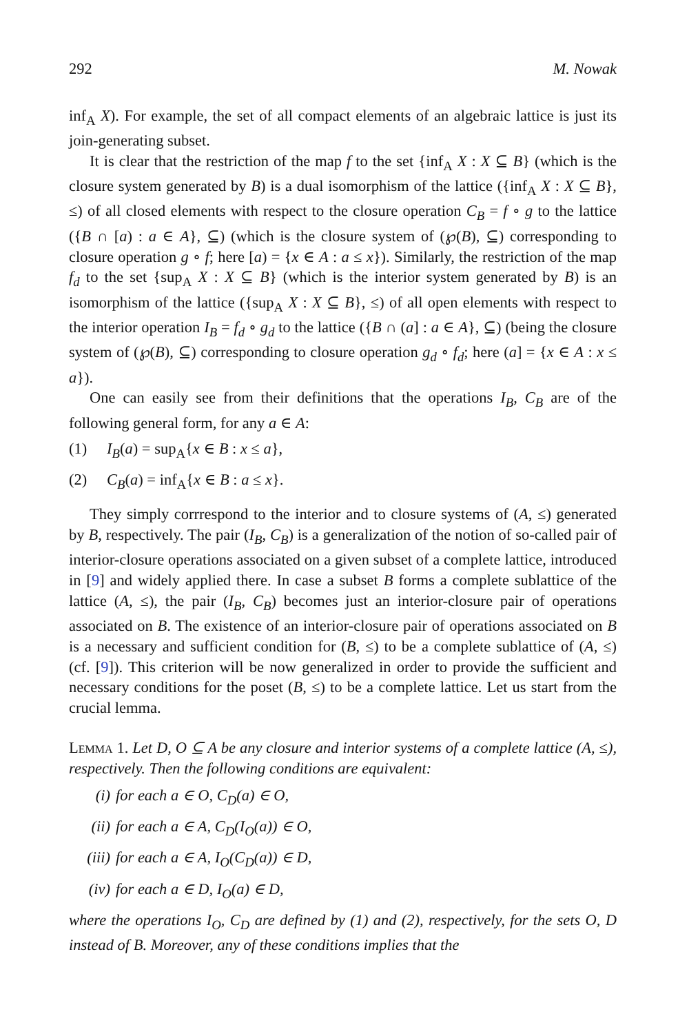292 M. Nowak
inf<sub>A</sub> X). For example, the set of all compact elements of an algebraic lattice is just its join-generating subset.
It is clear that the restriction of the map f to the set {inf<sub>A</sub> X : X ⊆ B} (which is the closure system generated by B) is a dual isomorphism of the lattice ({inf<sub>A</sub> X : X ⊆ B}, ≤) of all closed elements with respect to the closure operation C<sub>B</sub> = f ∘ g to the lattice ({B ∩ [a) : a ∈ A}, ⊆) (which is the closure system of (℘(B), ⊆) corresponding to closure operation g ∘ f; here [a) = {x ∈ A : a ≤ x}). Similarly, the restriction of the map f<sub>d</sub> to the set {sup<sub>A</sub> X : X ⊆ B} (which is the interior system generated by B) is an isomorphism of the lattice ({sup<sub>A</sub> X : X ⊆ B}, ≤) of all open elements with respect to the interior operation I<sub>B</sub> = f<sub>d</sub> ∘ g<sub>d</sub> to the lattice ({B ∩ (a] : a ∈ A}, ⊆) (being the closure system of (℘(B), ⊆) corresponding to closure operation g<sub>d</sub> ∘ f<sub>d</sub>; here (a] = {x ∈ A : x ≤ a}).
One can easily see from their definitions that the operations I<sub>B</sub>, C<sub>B</sub> are of the following general form, for any a ∈ A:
(1) I<sub>B</sub>(a) = sup<sub>A</sub>{x ∈ B : x ≤ a},
(2) C<sub>B</sub>(a) = inf<sub>A</sub>{x ∈ B : a ≤ x}.
They simply corrrespond to the interior and to closure systems of (A, ≤) generated by B, respectively. The pair (I<sub>B</sub>, C<sub>B</sub>) is a generalization of the notion of so-called pair of interior-closure operations associated on a given subset of a complete lattice, introduced in [9] and widely applied there. In case a subset B forms a complete sublattice of the lattice (A, ≤), the pair (I<sub>B</sub>, C<sub>B</sub>) becomes just an interior-closure pair of operations associated on B. The existence of an interior-closure pair of operations associated on B is a necessary and sufficient condition for (B, ≤) to be a complete sublattice of (A, ≤) (cf. [9]). This criterion will be now generalized in order to provide the sufficient and necessary conditions for the poset (B, ≤) to be a complete lattice. Let us start from the crucial lemma.
Lemma 1. Let D, O ⊆ A be any closure and interior systems of a complete lattice (A, ≤), respectively. Then the following conditions are equivalent:
(i) for each a ∈ O, C<sub>D</sub>(a) ∈ O,
(ii) for each a ∈ A, C<sub>D</sub>(I<sub>O</sub>(a)) ∈ O,
(iii) for each a ∈ A, I<sub>O</sub>(C<sub>D</sub>(a)) ∈ D,
(iv) for each a ∈ D, I<sub>O</sub>(a) ∈ D,
where the operations I<sub>O</sub>, C<sub>D</sub> are defined by (1) and (2), respectively, for the sets O, D instead of B. Moreover, any of these conditions implies that the